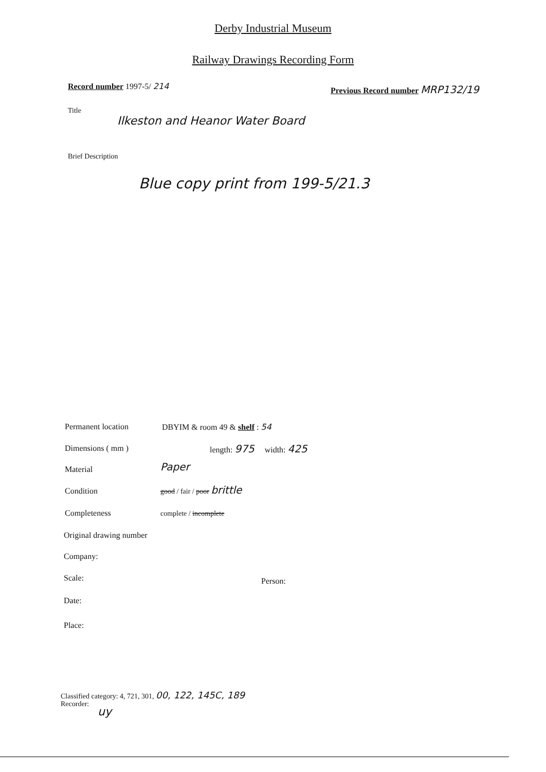Derby Industrial Museum
Railway Drawings Recording Form
Record number 1997-5/ 214
Previous Record number MRP132/19
Title
Ilkeston and Heanor Water Board
Brief Description
Blue copy print from 199-5/21.3
Permanent location DBYIM & room 49 & shelf : 54
Dimensions ( mm ) length: 975 width: 425
Material Paper
Condition good / fair / poor brittle
Completeness complete / incomplete
Original drawing number
Company:
Scale: Person:
Date:
Place:
Classified category: 4, 721, 301, 00, 122, 145C, 189
Recorder:
uy